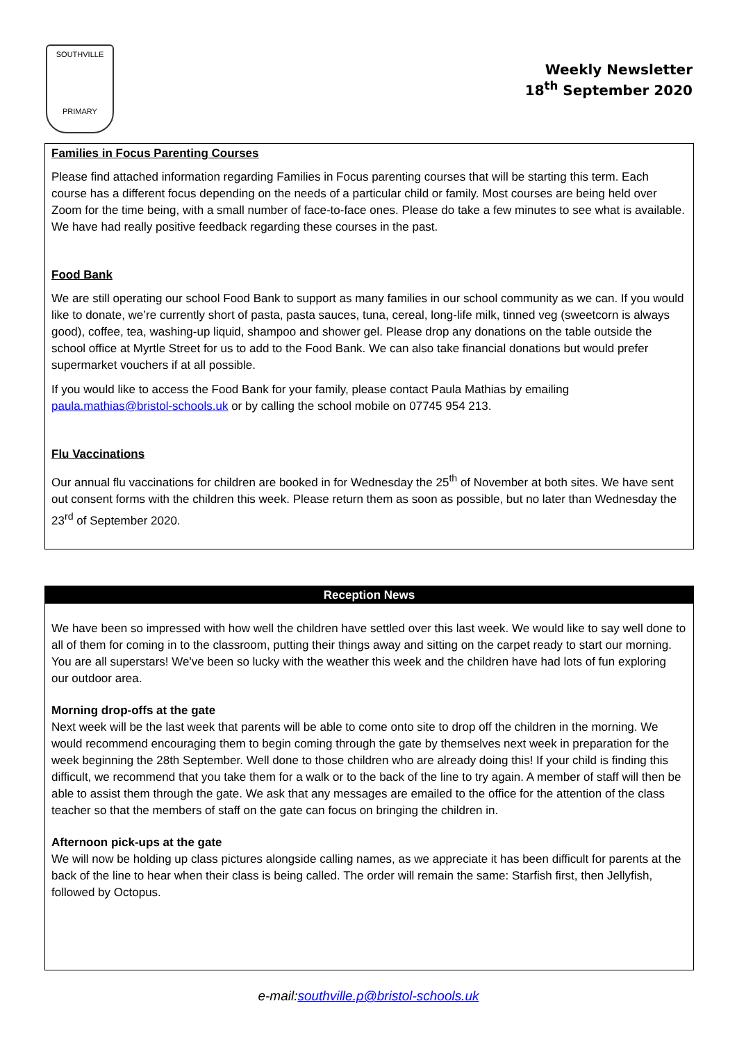SOUTHVILLE
PRIMARY
Weekly Newsletter
18<sup>th</sup> September 2020
Families in Focus Parenting Courses
Please find attached information regarding Families in Focus parenting courses that will be starting this term. Each course has a different focus depending on the needs of a particular child or family. Most courses are being held over Zoom for the time being, with a small number of face-to-face ones. Please do take a few minutes to see what is available. We have had really positive feedback regarding these courses in the past.
Food Bank
We are still operating our school Food Bank to support as many families in our school community as we can. If you would like to donate, we’re currently short of pasta, pasta sauces, tuna, cereal, long-life milk, tinned veg (sweetcorn is always good), coffee, tea, washing-up liquid, shampoo and shower gel. Please drop any donations on the table outside the school office at Myrtle Street for us to add to the Food Bank. We can also take financial donations but would prefer supermarket vouchers if at all possible.
If you would like to access the Food Bank for your family, please contact Paula Mathias by emailing paula.mathias@bristol-schools.uk or by calling the school mobile on 07745 954 213.
Flu Vaccinations
Our annual flu vaccinations for children are booked in for Wednesday the 25<sup>th</sup> of November at both sites. We have sent out consent forms with the children this week. Please return them as soon as possible, but no later than Wednesday the 23<sup>rd</sup> of September 2020.
Reception News
We have been so impressed with how well the children have settled over this last week. We would like to say well done to all of them for coming in to the classroom, putting their things away and sitting on the carpet ready to start our morning. You are all superstars! We've been so lucky with the weather this week and the children have had lots of fun exploring our outdoor area.
Morning drop-offs at the gate
Next week will be the last week that parents will be able to come onto site to drop off the children in the morning. We would recommend encouraging them to begin coming through the gate by themselves next week in preparation for the week beginning the 28th September. Well done to those children who are already doing this! If your child is finding this difficult, we recommend that you take them for a walk or to the back of the line to try again. A member of staff will then be able to assist them through the gate. We ask that any messages are emailed to the office for the attention of the class teacher so that the members of staff on the gate can focus on bringing the children in.
Afternoon pick-ups at the gate
We will now be holding up class pictures alongside calling names, as we appreciate it has been difficult for parents at the back of the line to hear when their class is being called. The order will remain the same: Starfish first, then Jellyfish, followed by Octopus.
e-mail:southville.p@bristol-schools.uk